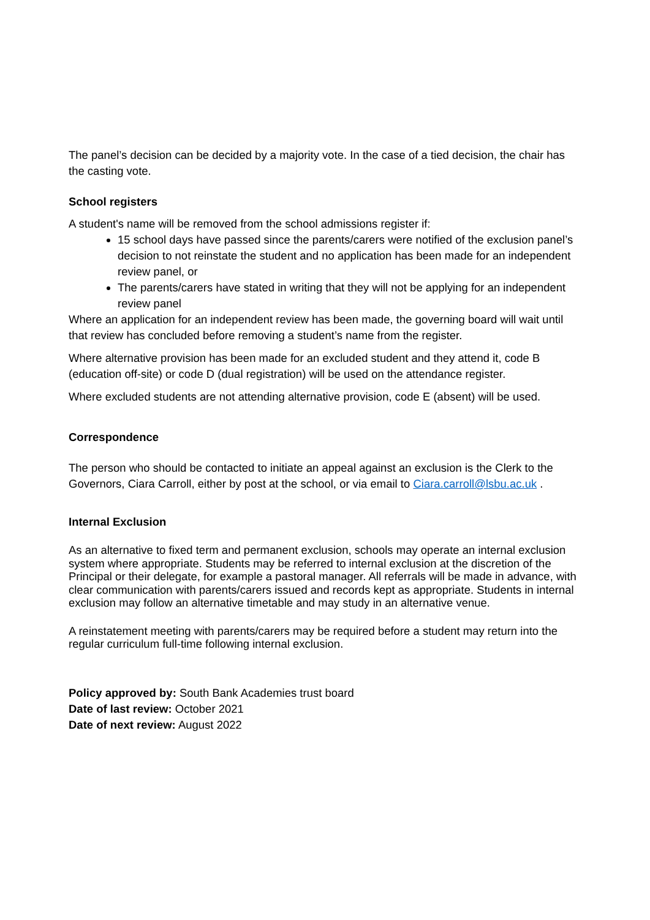The panel’s decision can be decided by a majority vote. In the case of a tied decision, the chair has the casting vote.
School registers
A student's name will be removed from the school admissions register if:
15 school days have passed since the parents/carers were notified of the exclusion panel’s decision to not reinstate the student and no application has been made for an independent review panel, or
The parents/carers have stated in writing that they will not be applying for an independent review panel
Where an application for an independent review has been made, the governing board will wait until that review has concluded before removing a student’s name from the register.
Where alternative provision has been made for an excluded student and they attend it, code B (education off-site) or code D (dual registration) will be used on the attendance register.
Where excluded students are not attending alternative provision, code E (absent) will be used.
Correspondence
The person who should be contacted to initiate an appeal against an exclusion is the Clerk to the Governors, Ciara Carroll, either by post at the school, or via email to Ciara.carroll@lsbu.ac.uk .
Internal Exclusion
As an alternative to fixed term and permanent exclusion, schools may operate an internal exclusion system where appropriate. Students may be referred to internal exclusion at the discretion of the Principal or their delegate, for example a pastoral manager. All referrals will be made in advance, with clear communication with parents/carers issued and records kept as appropriate. Students in internal exclusion may follow an alternative timetable and may study in an alternative venue.
A reinstatement meeting with parents/carers may be required before a student may return into the regular curriculum full-time following internal exclusion.
Policy approved by: South Bank Academies trust board
Date of last review: October 2021
Date of next review: August 2022